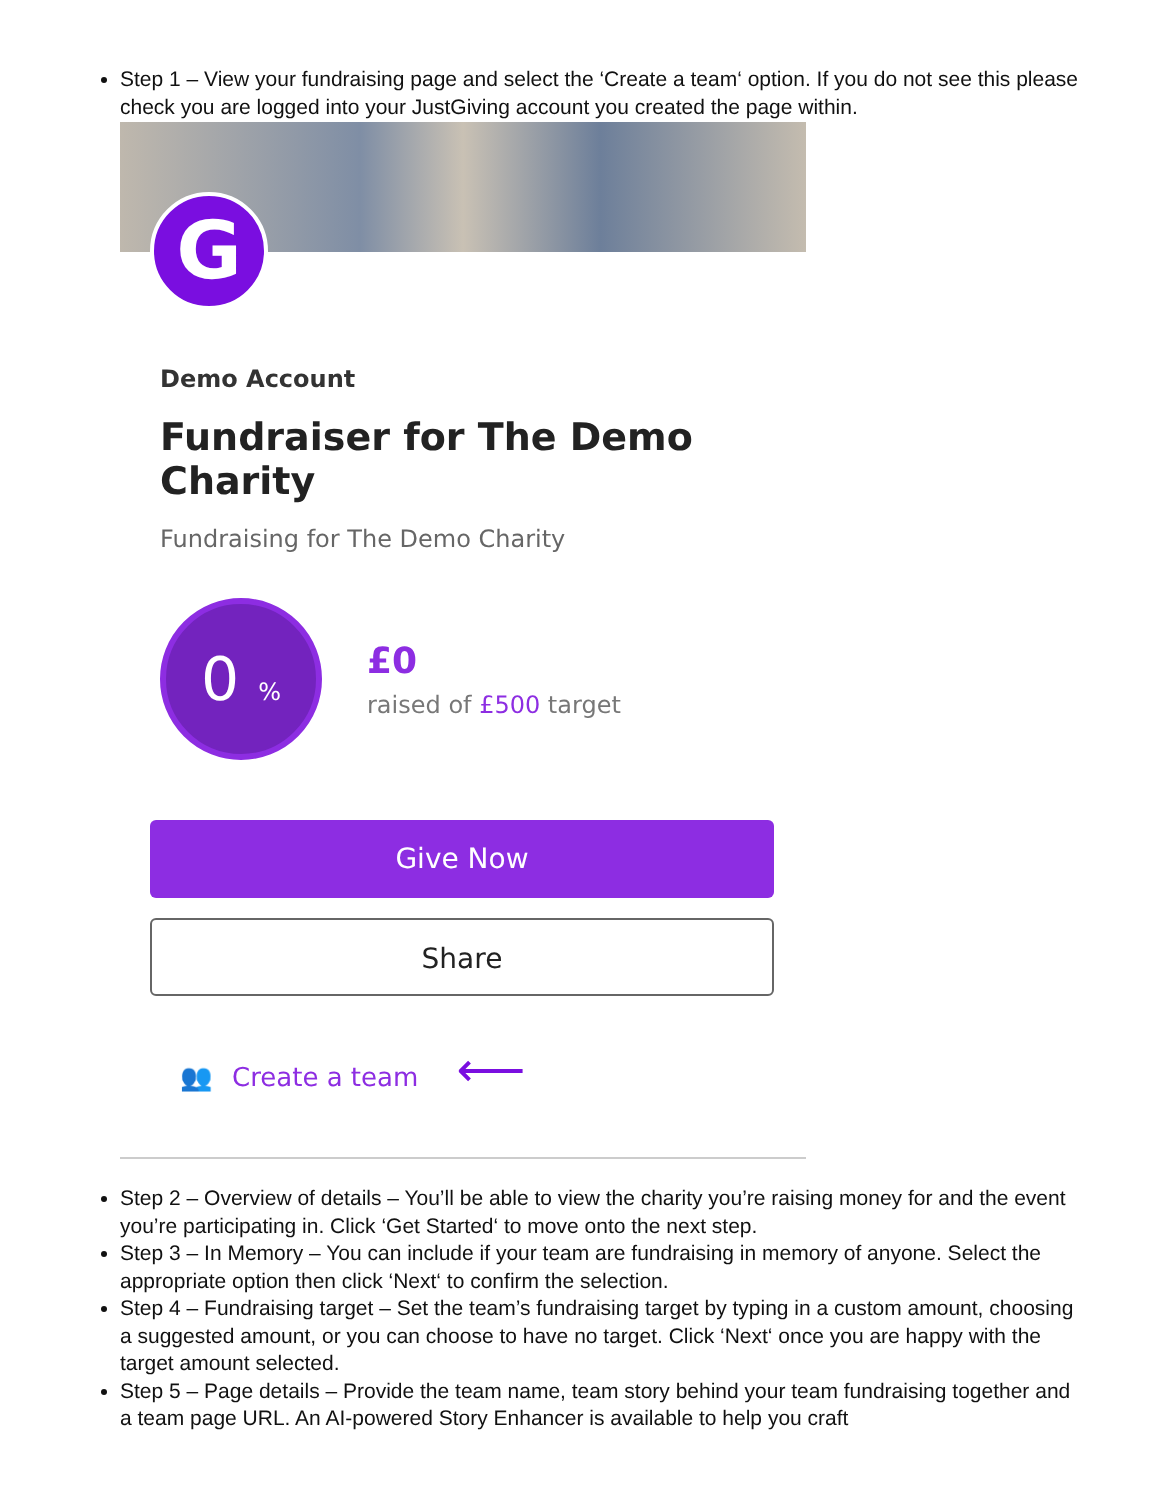Step 1 – View your fundraising page and select the ‘Create a team‘ option. If you do not see this please check you are logged into your JustGiving account you created the page within.
G
Demo Account
Fundraiser for The Demo Charity
Fundraising for The Demo Charity
0 %
£0
raised of £500 target
Give Now
Share
👥 Create a team ⟵
Step 2 – Overview of details – You’ll be able to view the charity you’re raising money for and the event you’re participating in. Click ‘Get Started‘ to move onto the next step.
Step 3 – In Memory – You can include if your team are fundraising in memory of anyone. Select the appropriate option then click ‘Next‘ to confirm the selection.
Step 4 – Fundraising target – Set the team’s fundraising target by typing in a custom amount, choosing a suggested amount, or you can choose to have no target. Click ‘Next‘ once you are happy with the target amount selected.
Step 5 – Page details – Provide the team name, team story behind your team fundraising together and a team page URL. An AI-powered Story Enhancer is available to help you craft